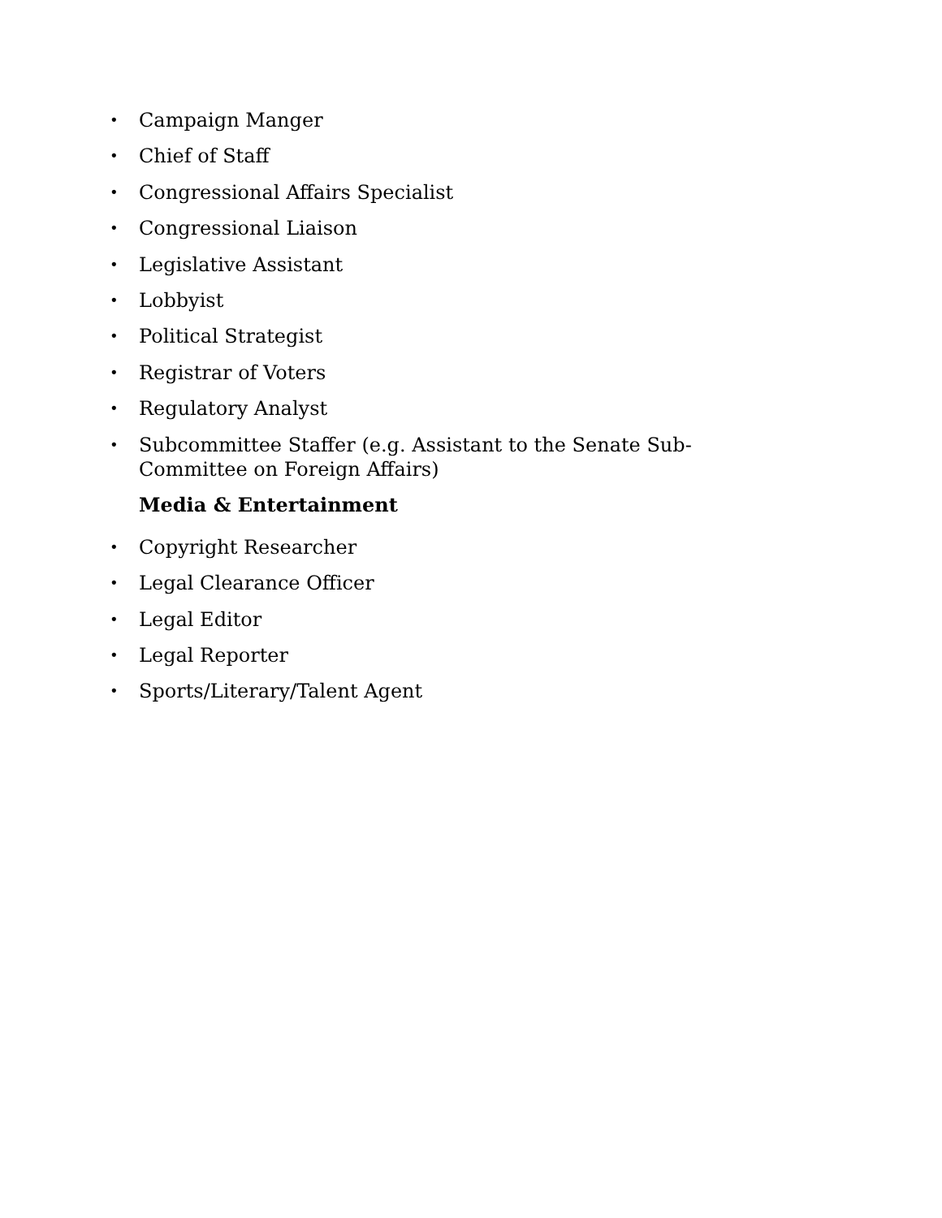• Campaign Manger
• Chief of Staff
• Congressional Affairs Specialist
• Congressional Liaison
• Legislative Assistant
• Lobbyist
• Political Strategist
• Registrar of Voters
• Regulatory Analyst
• Subcommittee Staffer (e.g. Assistant to the Senate Sub-Committee on Foreign Affairs)
Media & Entertainment
• Copyright Researcher
• Legal Clearance Officer
• Legal Editor
• Legal Reporter
• Sports/Literary/Talent Agent